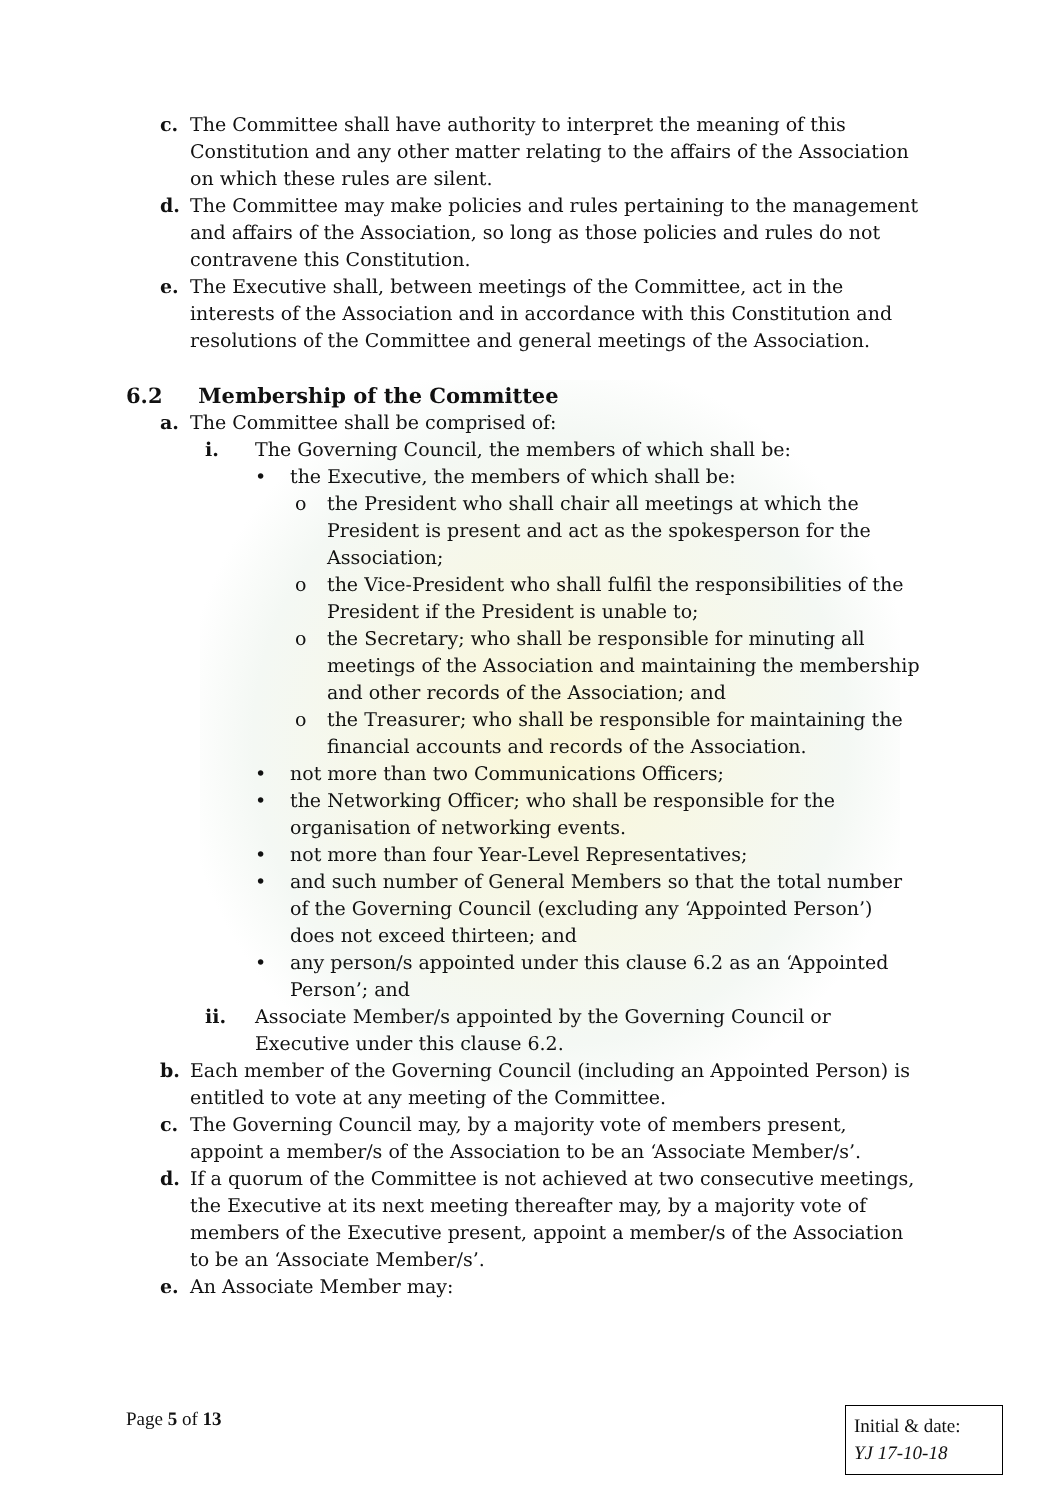c. The Committee shall have authority to interpret the meaning of this Constitution and any other matter relating to the affairs of the Association on which these rules are silent.
d. The Committee may make policies and rules pertaining to the management and affairs of the Association, so long as those policies and rules do not contravene this Constitution.
e. The Executive shall, between meetings of the Committee, act in the interests of the Association and in accordance with this Constitution and resolutions of the Committee and general meetings of the Association.
6.2 Membership of the Committee
a. The Committee shall be comprised of:
i. The Governing Council, the members of which shall be:
• the Executive, the members of which shall be:
o the President who shall chair all meetings at which the President is present and act as the spokesperson for the Association;
o the Vice-President who shall fulfil the responsibilities of the President if the President is unable to;
o the Secretary; who shall be responsible for minuting all meetings of the Association and maintaining the membership and other records of the Association; and
o the Treasurer; who shall be responsible for maintaining the financial accounts and records of the Association.
• not more than two Communications Officers;
• the Networking Officer; who shall be responsible for the organisation of networking events.
• not more than four Year-Level Representatives;
• and such number of General Members so that the total number of the Governing Council (excluding any ‘Appointed Person’) does not exceed thirteen; and
• any person/s appointed under this clause 6.2 as an ‘Appointed Person’; and
ii. Associate Member/s appointed by the Governing Council or Executive under this clause 6.2.
b. Each member of the Governing Council (including an Appointed Person) is entitled to vote at any meeting of the Committee.
c. The Governing Council may, by a majority vote of members present, appoint a member/s of the Association to be an ‘Associate Member/s’.
d. If a quorum of the Committee is not achieved at two consecutive meetings, the Executive at its next meeting thereafter may, by a majority vote of members of the Executive present, appoint a member/s of the Association to be an ‘Associate Member/s’.
e. An Associate Member may:
Page 5 of 13
Initial & date:
YJ 17-10-18